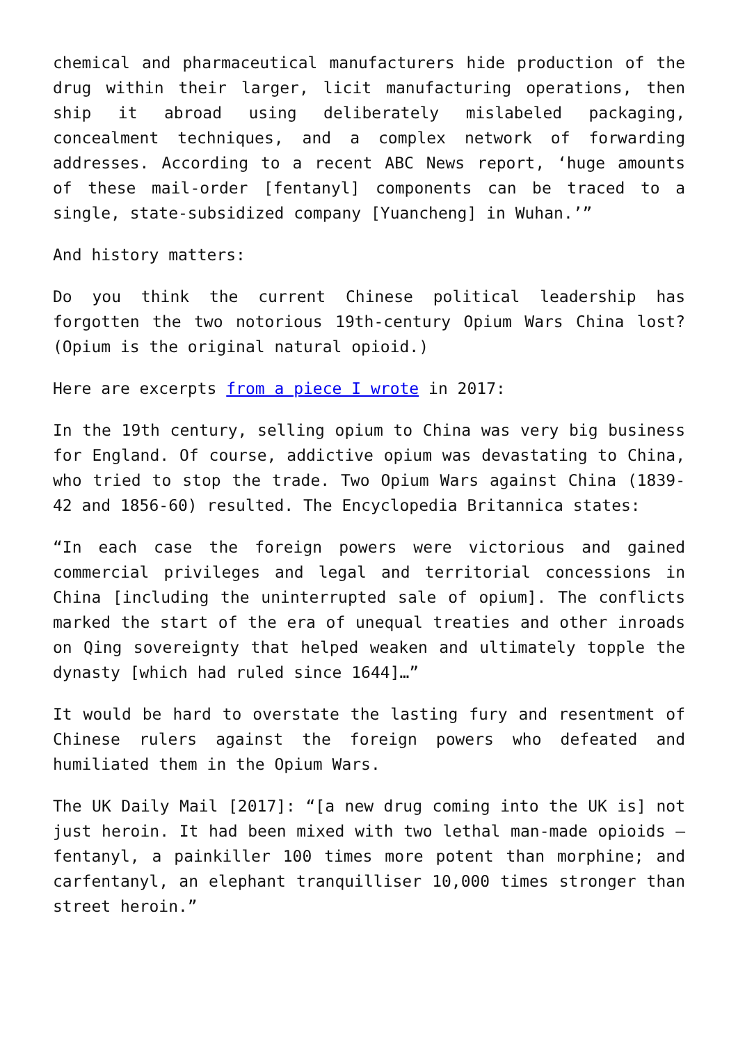chemical and pharmaceutical manufacturers hide production of the drug within their larger, licit manufacturing operations, then ship it abroad using deliberately mislabeled packaging, concealment techniques, and a complex network of forwarding addresses. According to a recent ABC News report, ‘huge amounts of these mail-order [fentanyl] components can be traced to a single, state-subsidized company [Yuancheng] in Wuhan.’”
And history matters:
Do you think the current Chinese political leadership has forgotten the two notorious 19th-century Opium Wars China lost? (Opium is the original natural opioid.)
Here are excerpts from a piece I wrote in 2017:
In the 19th century, selling opium to China was very big business for England. Of course, addictive opium was devastating to China, who tried to stop the trade. Two Opium Wars against China (1839-42 and 1856-60) resulted. The Encyclopedia Britannica states:
“In each case the foreign powers were victorious and gained commercial privileges and legal and territorial concessions in China [including the uninterrupted sale of opium]. The conflicts marked the start of the era of unequal treaties and other inroads on Qing sovereignty that helped weaken and ultimately topple the dynasty [which had ruled since 1644]…”
It would be hard to overstate the lasting fury and resentment of Chinese rulers against the foreign powers who defeated and humiliated them in the Opium Wars.
The UK Daily Mail [2017]: “[a new drug coming into the UK is] not just heroin. It had been mixed with two lethal man-made opioids – fentanyl, a painkiller 100 times more potent than morphine; and carfentanyl, an elephant tranquilliser 10,000 times stronger than street heroin.”